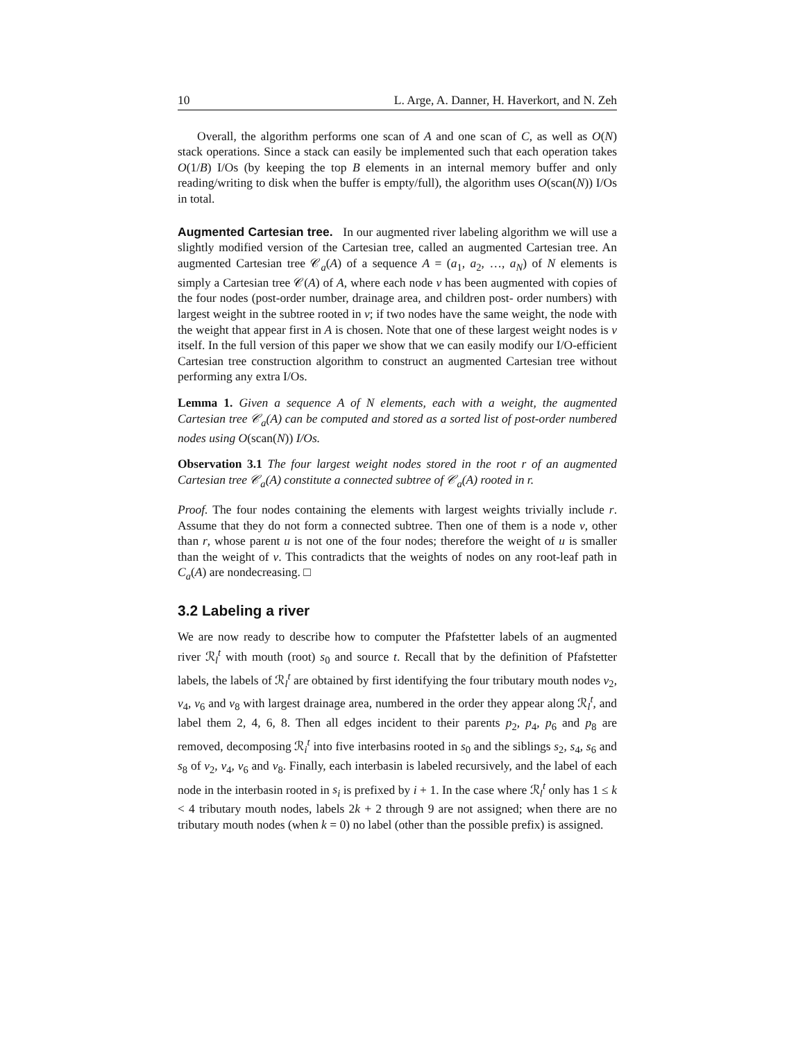10 L. Arge, A. Danner, H. Haverkort, and N. Zeh
Overall, the algorithm performs one scan of A and one scan of C, as well as O(N) stack operations. Since a stack can easily be implemented such that each operation takes O(1/B) I/Os (by keeping the top B elements in an internal memory buffer and only reading/writing to disk when the buffer is empty/full), the algorithm uses O(scan(N)) I/Os in total.
Augmented Cartesian tree. In our augmented river labeling algorithm we will use a slightly modified version of the Cartesian tree, called an augmented Cartesian tree. An augmented Cartesian tree 𝒞<sub>a</sub>(A) of a sequence A = (a<sub>1</sub>, a<sub>2</sub>, …, a<sub>N</sub>) of N elements is simply a Cartesian tree 𝒞(A) of A, where each node v has been augmented with copies of the four nodes (post-order number, drainage area, and children post- order numbers) with largest weight in the subtree rooted in v; if two nodes have the same weight, the node with the weight that appear first in A is chosen. Note that one of these largest weight nodes is v itself. In the full version of this paper we show that we can easily modify our I/O-efficient Cartesian tree construction algorithm to construct an augmented Cartesian tree without performing any extra I/Os.
Lemma 1. Given a sequence A of N elements, each with a weight, the augmented Cartesian tree 𝒞<sub>a</sub>(A) can be computed and stored as a sorted list of post-order numbered nodes using O(scan(N)) I/Os.
Observation 3.1 The four largest weight nodes stored in the root r of an augmented Cartesian tree 𝒞<sub>a</sub>(A) constitute a connected subtree of 𝒞<sub>a</sub>(A) rooted in r.
Proof. The four nodes containing the elements with largest weights trivially include r. Assume that they do not form a connected subtree. Then one of them is a node v, other than r, whose parent u is not one of the four nodes; therefore the weight of u is smaller than the weight of v. This contradicts that the weights of nodes on any root-leaf path in C<sub>a</sub>(A) are nondecreasing. □
3.2 Labeling a river
We are now ready to describe how to computer the Pfafstetter labels of an augmented river ℛ<sub>l</sub><sup>t</sup> with mouth (root) s<sub>0</sub> and source t. Recall that by the definition of Pfafstetter labels, the labels of ℛ<sub>l</sub><sup>t</sup> are obtained by first identifying the four tributary mouth nodes v<sub>2</sub>, v<sub>4</sub>, v<sub>6</sub> and v<sub>8</sub> with largest drainage area, numbered in the order they appear along ℛ<sub>l</sub><sup>t</sup>, and label them 2, 4, 6, 8. Then all edges incident to their parents p<sub>2</sub>, p<sub>4</sub>, p<sub>6</sub> and p<sub>8</sub> are removed, decomposing ℛ<sub>i</sub><sup>t</sup> into five interbasins rooted in s<sub>0</sub> and the siblings s<sub>2</sub>, s<sub>4</sub>, s<sub>6</sub> and s<sub>8</sub> of v<sub>2</sub>, v<sub>4</sub>, v<sub>6</sub> and v<sub>8</sub>. Finally, each interbasin is labeled recursively, and the label of each node in the interbasin rooted in s<sub>i</sub> is prefixed by i + 1. In the case where ℛ<sub>l</sub><sup>t</sup> only has 1 ≤ k < 4 tributary mouth nodes, labels 2k + 2 through 9 are not assigned; when there are no tributary mouth nodes (when k = 0) no label (other than the possible prefix) is assigned.